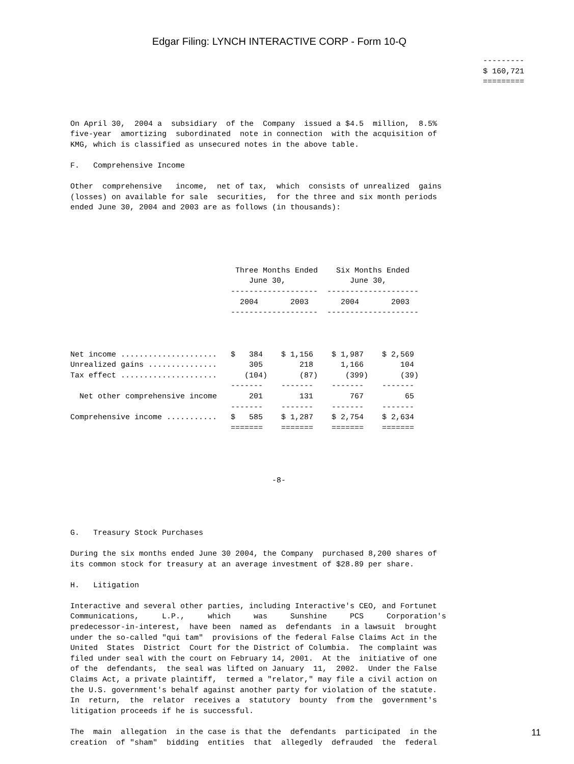Edgar Filing: LYNCH INTERACTIVE CORP - Form 10-Q
                                                                                          ---------
                                                                                          $ 160,721
                                                                                          =========



On April 30,  2004 a  subsidiary  of the  Company  issued a $4.5  million,  8.5%
five-year  amortizing  subordinated  note in connection  with the acquisition of
KMG, which is classified as unsecured notes in the above table.

F.   Comprehensive Income

Other  comprehensive   income,  net of tax,  which  consists of unrealized  gains
(losses) on available for sale  securities,  for the three and six month periods
ended June 30, 2004 and 2003 are as follows (in thousands):





                                    Three Months Ended    Six Months Ended
                                       June 30,              June 30,
                                   -------------------  --------------------
                                     2004       2003       2004       2003
                                   -------------------  --------------------



Net income .....................   $   384    $ 1,156    $ 1,987    $ 2,569
Unrealized gains ...............       305        218      1,166        104
Tax effect .....................      (104)       (87)      (399)       (39)
                                   -------    -------    -------    -------
  Net other comprehensive income       201        131        767         65
                                   -------    -------    -------    -------
Comprehensive income ...........   $   585    $ 1,287    $ 2,754    $ 2,634
                                   =======    =======    =======    =======




                                            -8-




G.   Treasury Stock Purchases

During the six months ended June 30 2004, the Company  purchased 8,200 shares of
its common stock for treasury at an average investment of $28.89 per share.

H.   Litigation

Interactive and several other parties, including Interactive's CEO, and Fortunet
Communications,     L.P.,     which     was     Sunshine     PCS     Corporation's
predecessor-in-interest,  have been  named as  defendants  in a lawsuit  brought
under the so-called "qui tam"  provisions of the federal False Claims Act in the
United  States  District  Court for the District of Columbia.  The complaint was
filed under seal with the court on February 14, 2001.  At the  initiative of one
of the  defendants,  the seal was lifted on January  11,  2002.  Under the False
Claims Act, a private plaintiff,  termed a "relator," may file a civil action on
the U.S. government's behalf against another party for violation of the statute.
In  return,  the  relator  receives a  statutory  bounty  from the  government's
litigation proceeds if he is successful.

The  main  allegation  in the case is that the  defendants  participated  in the
creation  of "sham"  bidding  entities  that  allegedly  defrauded  the  federal
11